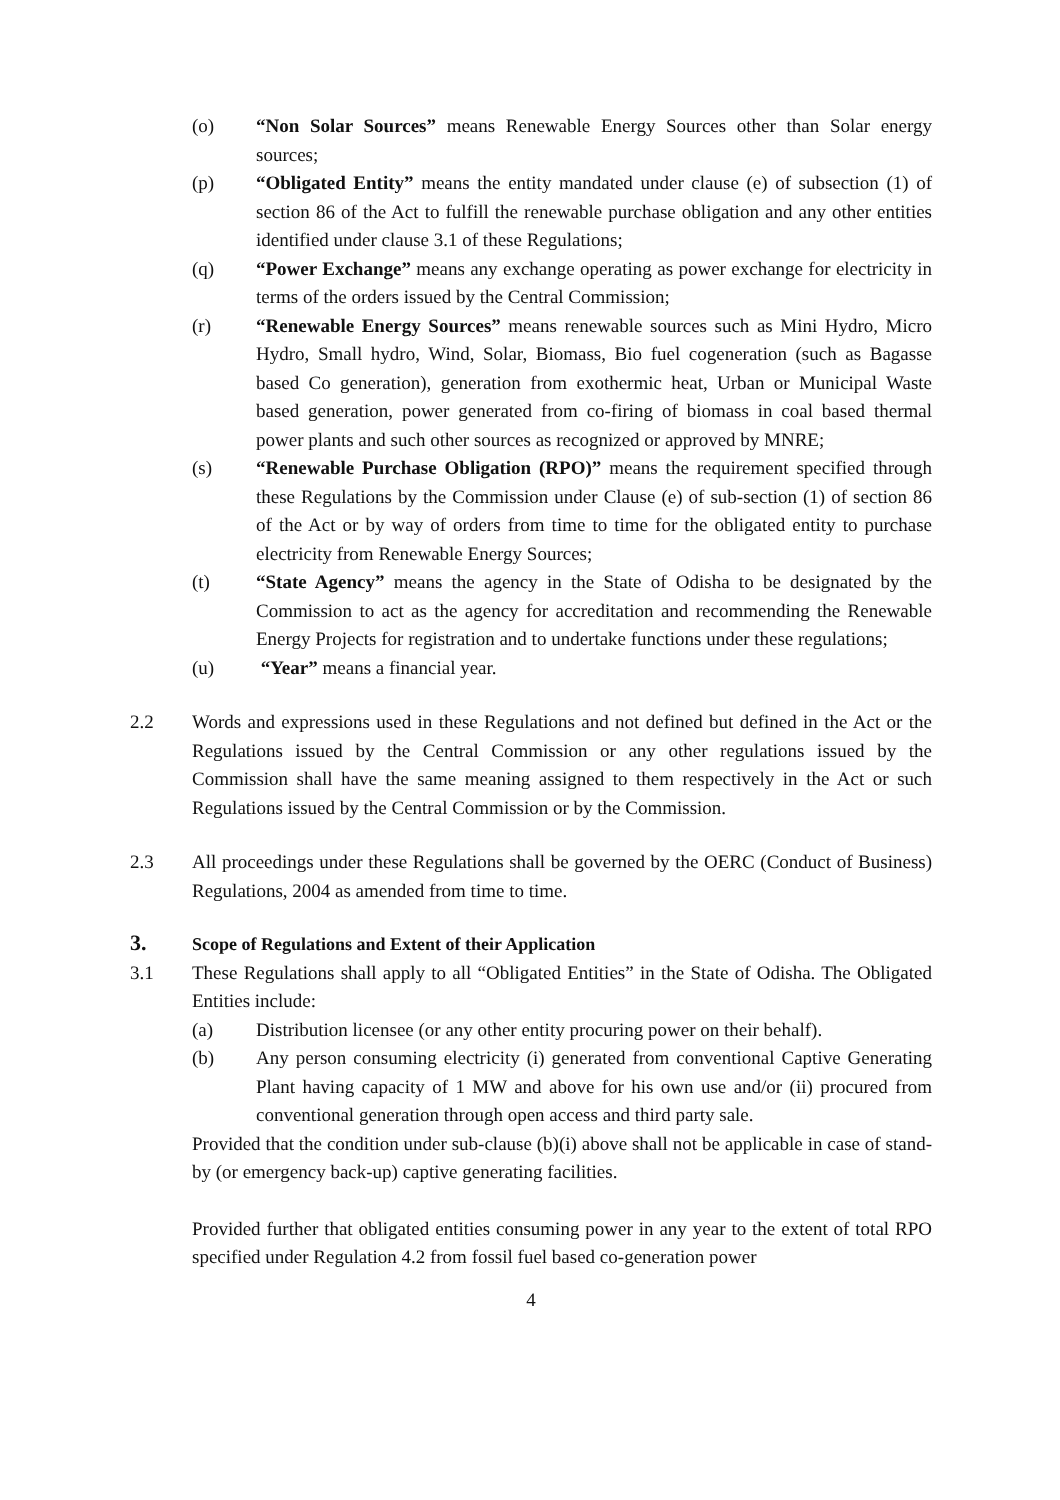(o) “Non Solar Sources” means Renewable Energy Sources other than Solar energy sources;
(p) “Obligated Entity” means the entity mandated under clause (e) of subsection (1) of section 86 of the Act to fulfill the renewable purchase obligation and any other entities identified under clause 3.1 of these Regulations;
(q) “Power Exchange” means any exchange operating as power exchange for electricity in terms of the orders issued by the Central Commission;
(r) “Renewable Energy Sources” means renewable sources such as Mini Hydro, Micro Hydro, Small hydro, Wind, Solar, Biomass, Bio fuel cogeneration (such as Bagasse based Co generation), generation from exothermic heat, Urban or Municipal Waste based generation, power generated from co-firing of biomass in coal based thermal power plants and such other sources as recognized or approved by MNRE;
(s) “Renewable Purchase Obligation (RPO)” means the requirement specified through these Regulations by the Commission under Clause (e) of sub-section (1) of section 86 of the Act or by way of orders from time to time for the obligated entity to purchase electricity from Renewable Energy Sources;
(t) “State Agency” means the agency in the State of Odisha to be designated by the Commission to act as the agency for accreditation and recommending the Renewable Energy Projects for registration and to undertake functions under these regulations;
(u) “Year” means a financial year.
2.2 Words and expressions used in these Regulations and not defined but defined in the Act or the Regulations issued by the Central Commission or any other regulations issued by the Commission shall have the same meaning assigned to them respectively in the Act or such Regulations issued by the Central Commission or by the Commission.
2.3 All proceedings under these Regulations shall be governed by the OERC (Conduct of Business) Regulations, 2004 as amended from time to time.
3. Scope of Regulations and Extent of their Application
3.1 These Regulations shall apply to all “Obligated Entities” in the State of Odisha. The Obligated Entities include:
(a) Distribution licensee (or any other entity procuring power on their behalf).
(b) Any person consuming electricity (i) generated from conventional Captive Generating Plant having capacity of 1 MW and above for his own use and/or (ii) procured from conventional generation through open access and third party sale.
Provided that the condition under sub-clause (b)(i) above shall not be applicable in case of stand-by (or emergency back-up) captive generating facilities.
Provided further that obligated entities consuming power in any year to the extent of total RPO specified under Regulation 4.2 from fossil fuel based co-generation power
4